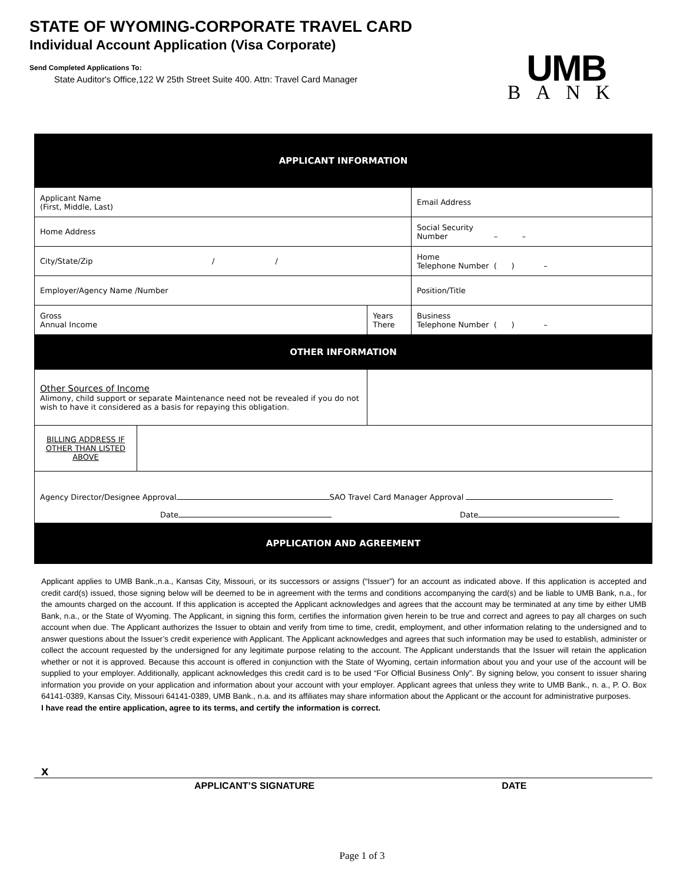STATE OF WYOMING-CORPORATE TRAVEL CARD
Individual Account Application (Visa Corporate)
Send Completed Applications To:
State Auditor's Office,122 W 25th Street Suite 400. Attn: Travel Card Manager
UMB
BANK
| APPLICANT INFORMATION | | | |
| Applicant Name (First, Middle, Last) | | | Email Address |
| Home Address | | | Social Security Number – – |
| City/State/Zip / / | | | Home Telephone Number ( ) – |
| Employer/Agency Name /Number | | | Position/Title |
| Gross Annual Income | | Years There | Business Telephone Number ( ) – |
| OTHER INFORMATION | | | |
| Other Sources of Income Alimony, child support or separate Maintenance need not be revealed if you do not wish to have it considered as a basis for repaying this obligation. | | | |
| BILLING ADDRESS IF OTHER THAN LISTED ABOVE | | | |
| Agency Director/Designee Approval SAO Travel Card Manager Approval Date Date | | | |
| APPLICATION AND AGREEMENT | | | |
Applicant applies to UMB Bank.,n.a., Kansas City, Missouri, or its successors or assigns (“Issuer”) for an account as indicated above. If this application is accepted and credit card(s) issued, those signing below will be deemed to be in agreement with the terms and conditions accompanying the card(s) and be liable to UMB Bank, n.a., for the amounts charged on the account. If this application is accepted the Applicant acknowledges and agrees that the account may be terminated at any time by either UMB Bank, n.a., or the State of Wyoming. The Applicant, in signing this form, certifies the information given herein to be true and correct and agrees to pay all charges on such account when due. The Applicant authorizes the Issuer to obtain and verify from time to time, credit, employment, and other information relating to the undersigned and to answer questions about the Issuer’s credit experience with Applicant. The Applicant acknowledges and agrees that such information may be used to establish, administer or collect the account requested by the undersigned for any legitimate purpose relating to the account. The Applicant understands that the Issuer will retain the application whether or not it is approved. Because this account is offered in conjunction with the State of Wyoming, certain information about you and your use of the account will be supplied to your employer. Additionally, applicant acknowledges this credit card is to be used “For Official Business Only”. By signing below, you consent to issuer sharing information you provide on your application and information about your account with your employer. Applicant agrees that unless they write to UMB Bank., n. a., P. O. Box 64141-0389, Kansas City, Missouri 64141-0389, UMB Bank., n.a. and its affiliates may share information about the Applicant or the account for administrative purposes.
I have read the entire application, agree to its terms, and certify the information is correct.
X
APPLICANT’S SIGNATURE DATE
Page 1 of 3